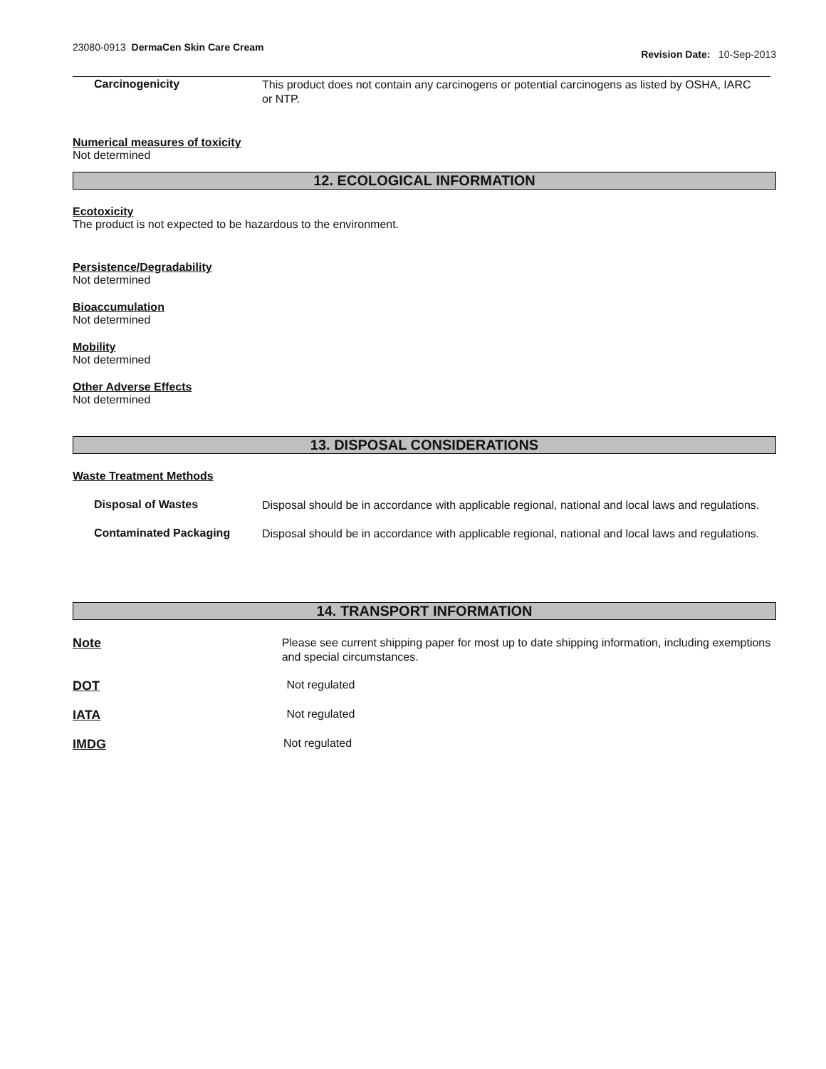23080-0913 DermaCen Skin Care Cream
Revision Date: 10-Sep-2013
Carcinogenicity
This product does not contain any carcinogens or potential carcinogens as listed by OSHA, IARC or NTP.
Numerical measures of toxicity
Not determined
12. ECOLOGICAL INFORMATION
Ecotoxicity
The product is not expected to be hazardous to the environment.
Persistence/Degradability
Not determined
Bioaccumulation
Not determined
Mobility
Not determined
Other Adverse Effects
Not determined
13. DISPOSAL CONSIDERATIONS
Waste Treatment Methods
Disposal of Wastes
Disposal should be in accordance with applicable regional, national and local laws and regulations.
Contaminated Packaging
Disposal should be in accordance with applicable regional, national and local laws and regulations.
14. TRANSPORT INFORMATION
Note
Please see current shipping paper for most up to date shipping information, including exemptions and special circumstances.
DOT Not regulated
IATA Not regulated
IMDG Not regulated